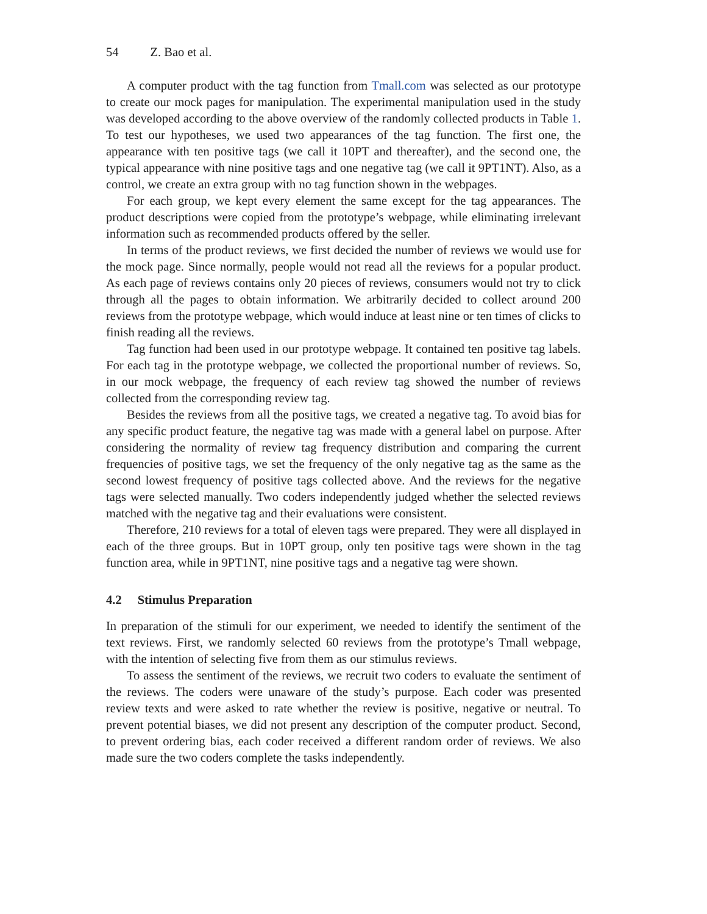54 Z. Bao et al.
A computer product with the tag function from Tmall.com was selected as our prototype to create our mock pages for manipulation. The experimental manipulation used in the study was developed according to the above overview of the randomly collected products in Table 1. To test our hypotheses, we used two appearances of the tag function. The first one, the appearance with ten positive tags (we call it 10PT and thereafter), and the second one, the typical appearance with nine positive tags and one negative tag (we call it 9PT1NT). Also, as a control, we create an extra group with no tag function shown in the webpages.
For each group, we kept every element the same except for the tag appearances. The product descriptions were copied from the prototype’s webpage, while eliminating irrelevant information such as recommended products offered by the seller.
In terms of the product reviews, we first decided the number of reviews we would use for the mock page. Since normally, people would not read all the reviews for a popular product. As each page of reviews contains only 20 pieces of reviews, consumers would not try to click through all the pages to obtain information. We arbitrarily decided to collect around 200 reviews from the prototype webpage, which would induce at least nine or ten times of clicks to finish reading all the reviews.
Tag function had been used in our prototype webpage. It contained ten positive tag labels. For each tag in the prototype webpage, we collected the proportional number of reviews. So, in our mock webpage, the frequency of each review tag showed the number of reviews collected from the corresponding review tag.
Besides the reviews from all the positive tags, we created a negative tag. To avoid bias for any specific product feature, the negative tag was made with a general label on purpose. After considering the normality of review tag frequency distribution and comparing the current frequencies of positive tags, we set the frequency of the only negative tag as the same as the second lowest frequency of positive tags collected above. And the reviews for the negative tags were selected manually. Two coders independently judged whether the selected reviews matched with the negative tag and their evaluations were consistent.
Therefore, 210 reviews for a total of eleven tags were prepared. They were all displayed in each of the three groups. But in 10PT group, only ten positive tags were shown in the tag function area, while in 9PT1NT, nine positive tags and a negative tag were shown.
4.2 Stimulus Preparation
In preparation of the stimuli for our experiment, we needed to identify the sentiment of the text reviews. First, we randomly selected 60 reviews from the prototype’s Tmall webpage, with the intention of selecting five from them as our stimulus reviews.
To assess the sentiment of the reviews, we recruit two coders to evaluate the sentiment of the reviews. The coders were unaware of the study’s purpose. Each coder was presented review texts and were asked to rate whether the review is positive, negative or neutral. To prevent potential biases, we did not present any description of the computer product. Second, to prevent ordering bias, each coder received a different random order of reviews. We also made sure the two coders complete the tasks independently.